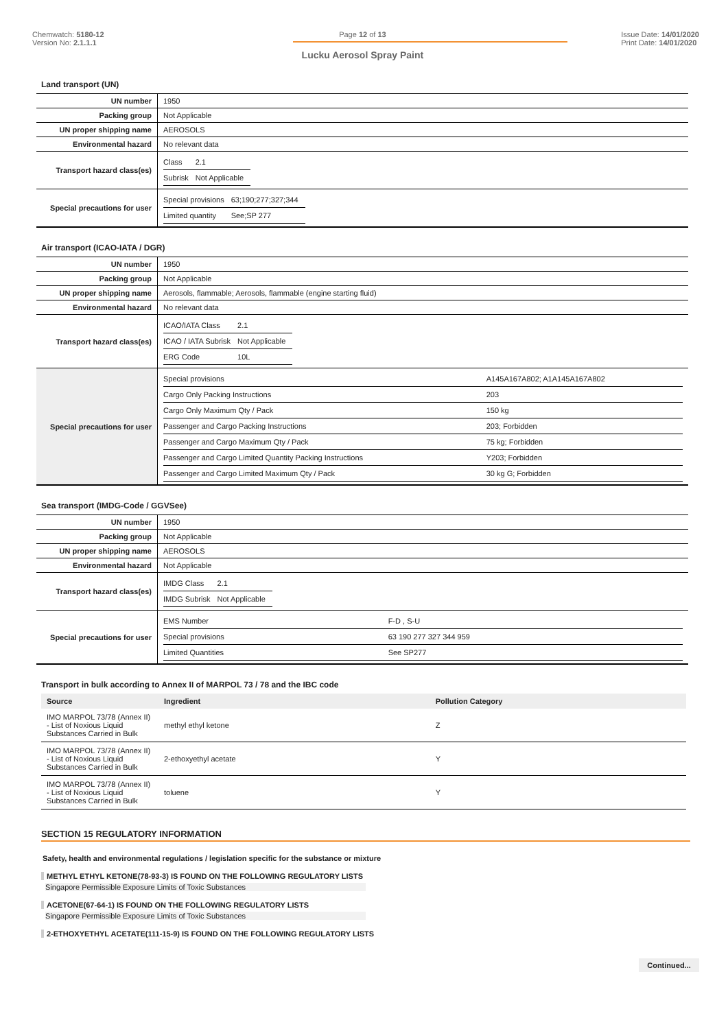Chemwatch: 5180-12
Version No: 2.1.1.1
Page 12 of 13
Lucku Aerosol Spray Paint
Issue Date: 14/01/2020
Print Date: 14/01/2020
Land transport (UN)
| UN number | 1950 |
| Packing group | Not Applicable |
| UN proper shipping name | AEROSOLS |
| Environmental hazard | No relevant data |
| Transport hazard class(es) | / Class / 2.1 / / Subrisk / Not Applicable / |
| Special precautions for user | / Special provisions / 63;190;277;327;344 / / Limited quantity / See;SP 277 / |
Air transport (ICAO-IATA / DGR)
| UN number | 1950 |
| Packing group | Not Applicable |
| UN proper shipping name | Aerosols, flammable; Aerosols, flammable (engine starting fluid) |
| Environmental hazard | No relevant data |
| Transport hazard class(es) | / ICAO/IATA Class / 2.1 / / ICAO / IATA Subrisk / Not Applicable / / ERG Code / 10L / |
| Special precautions for user | / Special provisions / A145A167A802; A1A145A167A802 / / Cargo Only Packing Instructions / 203 / / Cargo Only Maximum Qty / Pack / 150 kg / / Passenger and Cargo Packing Instructions / 203; Forbidden / / Passenger and Cargo Maximum Qty / Pack / 75 kg; Forbidden / / Passenger and Cargo Limited Quantity Packing Instructions / Y203; Forbidden / / Passenger and Cargo Limited Maximum Qty / Pack / 30 kg G; Forbidden / |
Sea transport (IMDG-Code / GGVSee)
| UN number | 1950 |
| Packing group | Not Applicable |
| UN proper shipping name | AEROSOLS |
| Environmental hazard | Not Applicable |
| Transport hazard class(es) | / IMDG Class / 2.1 / / IMDG Subrisk / Not Applicable / |
| Special precautions for user | / EMS Number / F-D , S-U / / Special provisions / 63 190 277 327 344 959 / / Limited Quantities / See SP277 / |
Transport in bulk according to Annex II of MARPOL 73 / 78 and the IBC code
| Source | Ingredient | Pollution Category |
| --- | --- | --- |
| IMO MARPOL 73/78 (Annex II) - List of Noxious Liquid Substances Carried in Bulk | methyl ethyl ketone | Z |
| IMO MARPOL 73/78 (Annex II) - List of Noxious Liquid Substances Carried in Bulk | 2-ethoxyethyl acetate | Y |
| IMO MARPOL 73/78 (Annex II) - List of Noxious Liquid Substances Carried in Bulk | toluene | Y |
SECTION 15 REGULATORY INFORMATION
Safety, health and environmental regulations / legislation specific for the substance or mixture
METHYL ETHYL KETONE(78-93-3) IS FOUND ON THE FOLLOWING REGULATORY LISTS
Singapore Permissible Exposure Limits of Toxic Substances
ACETONE(67-64-1) IS FOUND ON THE FOLLOWING REGULATORY LISTS
Singapore Permissible Exposure Limits of Toxic Substances
2-ETHOXYETHYL ACETATE(111-15-9) IS FOUND ON THE FOLLOWING REGULATORY LISTS
Continued...